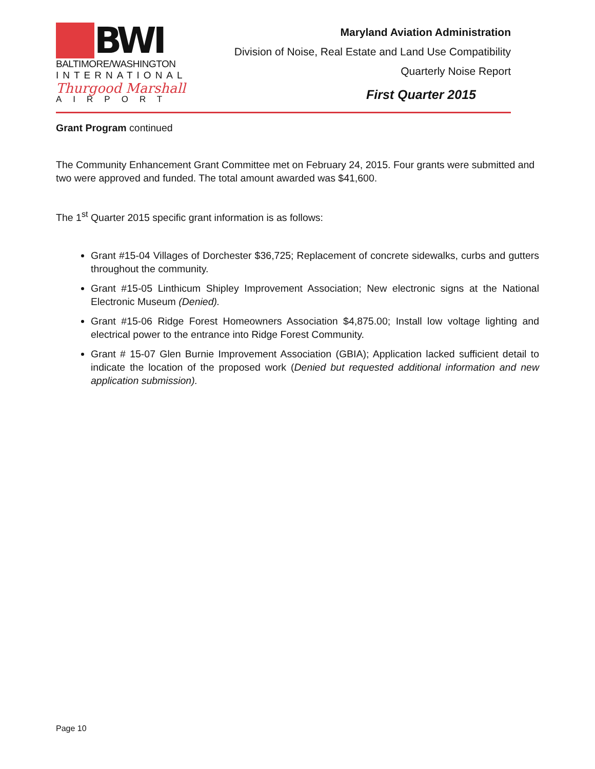BWI
BALTIMORE/WASHINGTON
INTERNATIONAL
Thurgood Marshall
AIRPORT
Maryland Aviation Administration
Division of Noise, Real Estate and Land Use Compatibility
Quarterly Noise Report
First Quarter 2015
Grant Program continued
The Community Enhancement Grant Committee met on February 24, 2015. Four grants were submitted and two were approved and funded. The total amount awarded was $41,600.
The 1<sup>st</sup> Quarter 2015 specific grant information is as follows:
Grant #15-04 Villages of Dorchester $36,725; Replacement of concrete sidewalks, curbs and gutters throughout the community.
Grant #15-05 Linthicum Shipley Improvement Association; New electronic signs at the National Electronic Museum (Denied).
Grant #15-06 Ridge Forest Homeowners Association $4,875.00; Install low voltage lighting and electrical power to the entrance into Ridge Forest Community.
Grant # 15-07 Glen Burnie Improvement Association (GBIA); Application lacked sufficient detail to indicate the location of the proposed work (Denied but requested additional information and new application submission).
Page 10